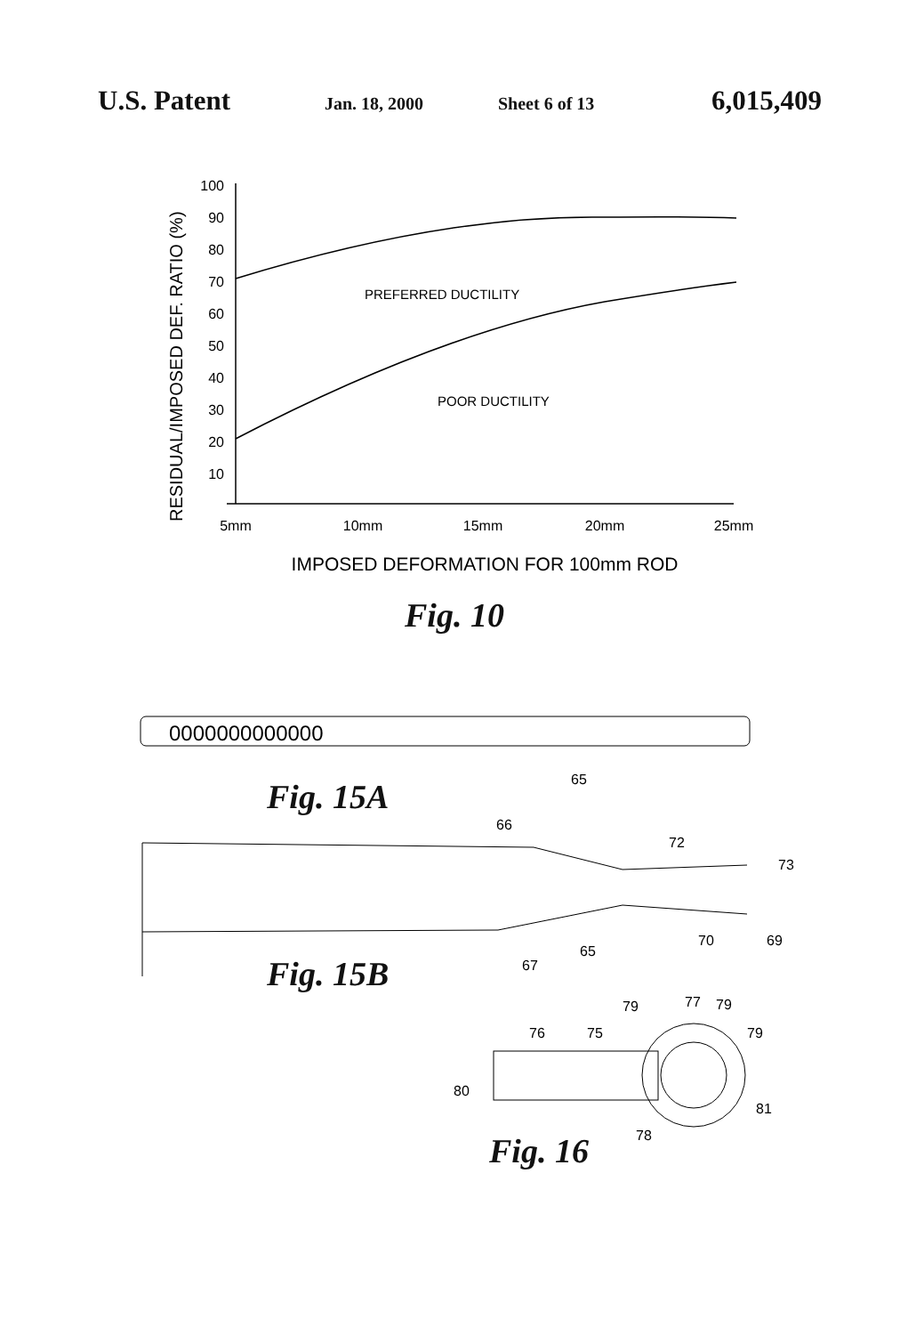U.S. Patent Jan. 18, 2000 Sheet 6 of 13 6,015,409
RESIDUAL/IMPOSED DEF. RATIO (%)
100
90
80
70
60
50
40
30
20
10
5mm
10mm
15mm
20mm
25mm
PREFERRED DUCTILITY
POOR DUCTILITY
IMPOSED DEFORMATION FOR 100mm ROD
Fig. 10
0000000000000
65
Fig. 15A
66
72
73
70
69
65
67
Fig. 15B
79
77
79
79
76
75
80
81
78
Fig. 16